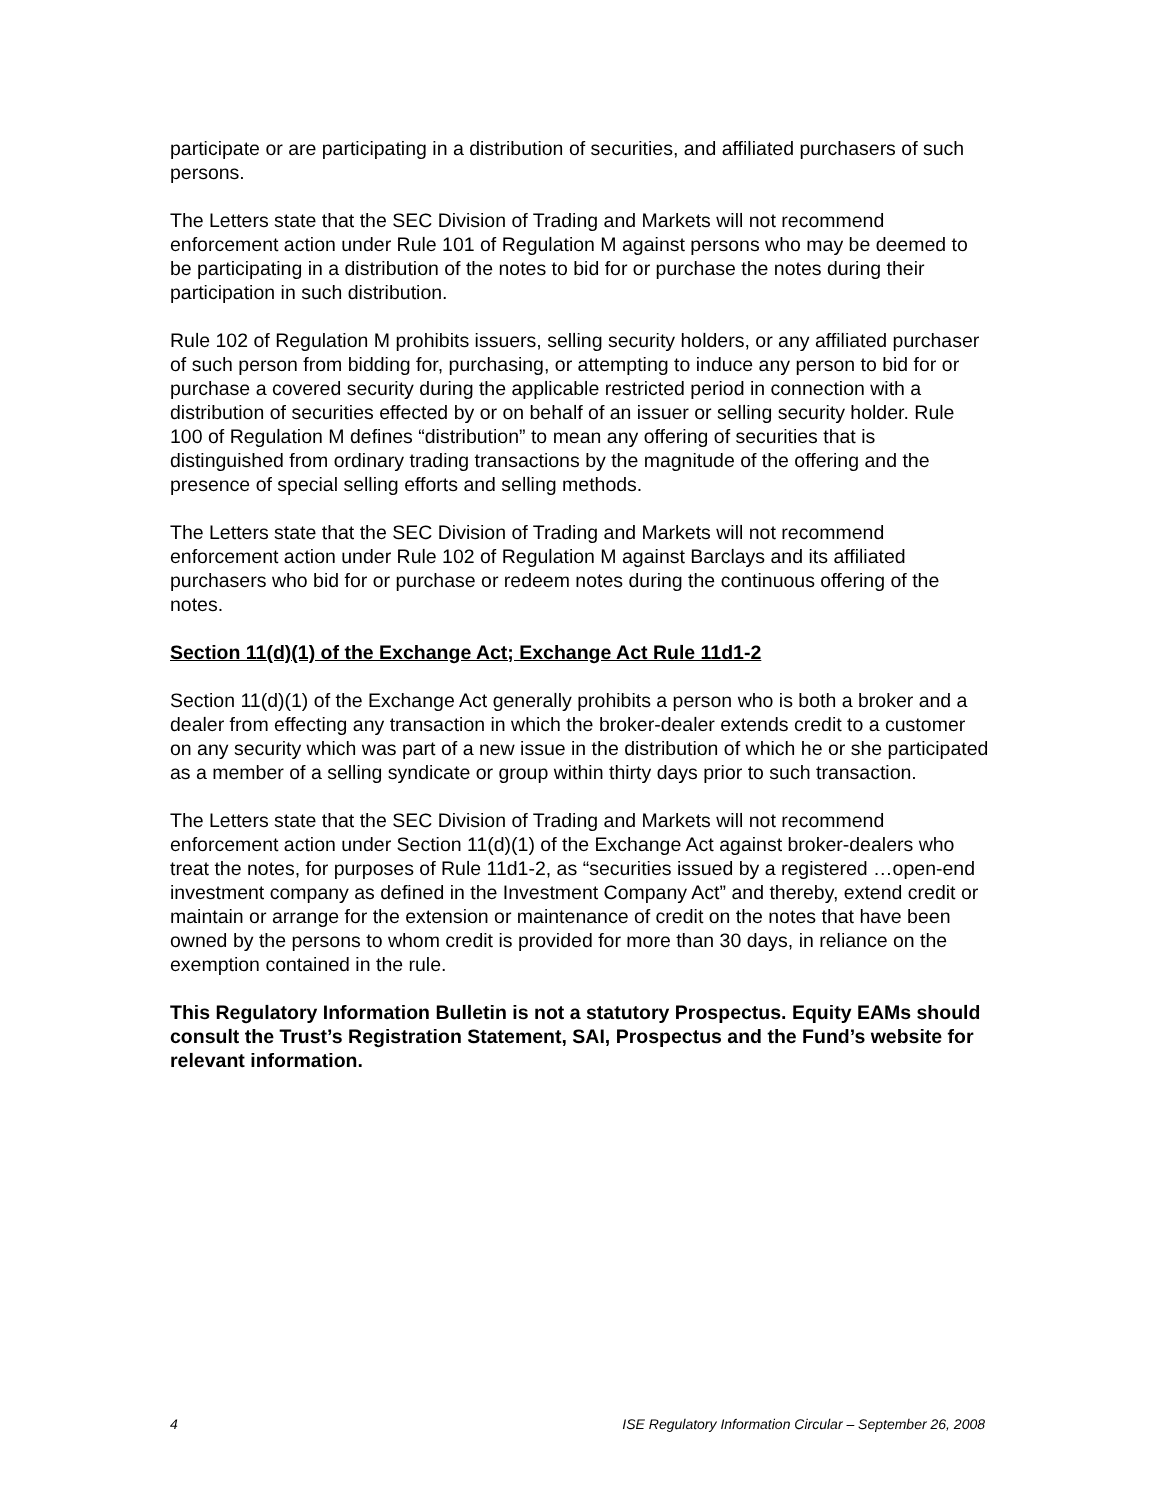participate or are participating in a distribution of securities, and affiliated purchasers of such persons.
The Letters state that the SEC Division of Trading and Markets will not recommend enforcement action under Rule 101 of Regulation M against persons who may be deemed to be participating in a distribution of the notes to bid for or purchase the notes during their participation in such distribution.
Rule 102 of Regulation M prohibits issuers, selling security holders, or any affiliated purchaser of such person from bidding for, purchasing, or attempting to induce any person to bid for or purchase a covered security during the applicable restricted period in connection with a distribution of securities effected by or on behalf of an issuer or selling security holder. Rule 100 of Regulation M defines “distribution” to mean any offering of securities that is distinguished from ordinary trading transactions by the magnitude of the offering and the presence of special selling efforts and selling methods.
The Letters state that the SEC Division of Trading and Markets will not recommend enforcement action under Rule 102 of Regulation M against Barclays and its affiliated purchasers who bid for or purchase or redeem notes during the continuous offering of the notes.
Section 11(d)(1) of the Exchange Act; Exchange Act Rule 11d1-2
Section 11(d)(1) of the Exchange Act generally prohibits a person who is both a broker and a dealer from effecting any transaction in which the broker-dealer extends credit to a customer on any security which was part of a new issue in the distribution of which he or she participated as a member of a selling syndicate or group within thirty days prior to such transaction.
The Letters state that the SEC Division of Trading and Markets will not recommend enforcement action under Section 11(d)(1) of the Exchange Act against broker-dealers who treat the notes, for purposes of Rule 11d1-2, as “securities issued by a registered …open-end investment company as defined in the Investment Company Act” and thereby, extend credit or maintain or arrange for the extension or maintenance of credit on the notes that have been owned by the persons to whom credit is provided for more than 30 days, in reliance on the exemption contained in the rule.
This Regulatory Information Bulletin is not a statutory Prospectus. Equity EAMs should consult the Trust’s Registration Statement, SAI, Prospectus and the Fund’s website for relevant information.
4 ISE Regulatory Information Circular – September 26, 2008